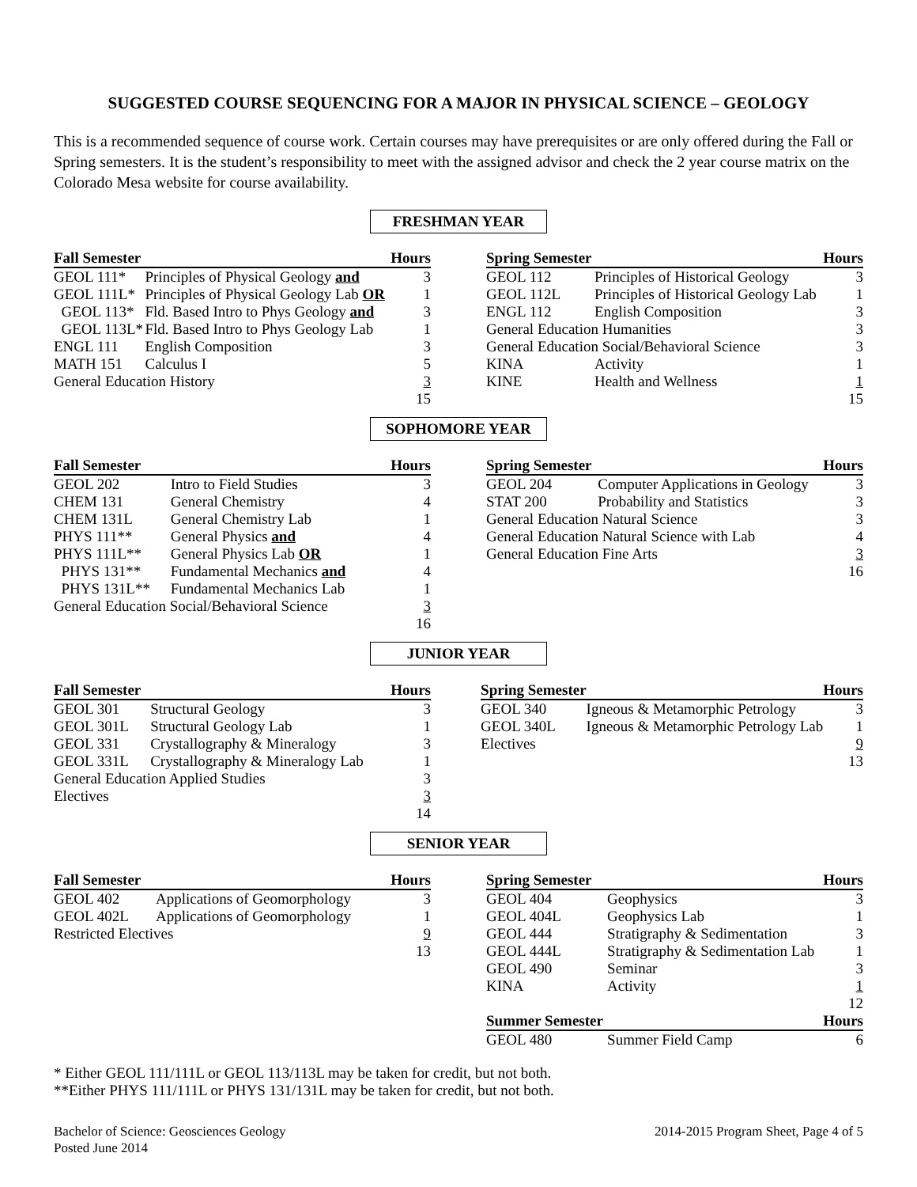SUGGESTED COURSE SEQUENCING FOR A MAJOR IN PHYSICAL SCIENCE – GEOLOGY
This is a recommended sequence of course work. Certain courses may have prerequisites or are only offered during the Fall or Spring semesters. It is the student’s responsibility to meet with the assigned advisor and check the 2 year course matrix on the Colorado Mesa website for course availability.
FRESHMAN YEAR
| Fall Semester | | Hours |
| --- | --- | --- |
| GEOL 111* | Principles of Physical Geology and | 3 |
| GEOL 111L* | Principles of Physical Geology Lab OR | 1 |
| GEOL 113* | Fld. Based Intro to Phys Geology and | 3 |
| GEOL 113L* | Fld. Based Intro to Phys Geology Lab | 1 |
| ENGL 111 | English Composition | 3 |
| MATH 151 | Calculus I | 5 |
| General Education History | | 3 |
| | | 15 |
| Spring Semester | | Hours |
| --- | --- | --- |
| GEOL 112 | Principles of Historical Geology | 3 |
| GEOL 112L | Principles of Historical Geology Lab | 1 |
| ENGL 112 | English Composition | 3 |
| General Education Humanities | | 3 |
| General Education Social/Behavioral Science | | 3 |
| KINA | Activity | 1 |
| KINE | Health and Wellness | 1 |
| | | 15 |
SOPHOMORE YEAR
| Fall Semester | | Hours |
| --- | --- | --- |
| GEOL 202 | Intro to Field Studies | 3 |
| CHEM 131 | General Chemistry | 4 |
| CHEM 131L | General Chemistry Lab | 1 |
| PHYS 111** | General Physics and | 4 |
| PHYS 111L** | General Physics Lab OR | 1 |
| PHYS 131** | Fundamental Mechanics and | 4 |
| PHYS 131L** | Fundamental Mechanics Lab | 1 |
| General Education Social/Behavioral Science | | 3 |
| | | 16 |
| Spring Semester | | Hours |
| --- | --- | --- |
| GEOL 204 | Computer Applications in Geology | 3 |
| STAT 200 | Probability and Statistics | 3 |
| General Education Natural Science | | 3 |
| General Education Natural Science with Lab | | 4 |
| General Education Fine Arts | | 3 |
| | | 16 |
JUNIOR YEAR
| Fall Semester | | Hours |
| --- | --- | --- |
| GEOL 301 | Structural Geology | 3 |
| GEOL 301L | Structural Geology Lab | 1 |
| GEOL 331 | Crystallography & Mineralogy | 3 |
| GEOL 331L | Crystallography & Mineralogy Lab | 1 |
| General Education Applied Studies | | 3 |
| Electives | | 3 |
| | | 14 |
| Spring Semester | | Hours |
| --- | --- | --- |
| GEOL 340 | Igneous & Metamorphic Petrology | 3 |
| GEOL 340L | Igneous & Metamorphic Petrology Lab | 1 |
| Electives | | 9 |
| | | 13 |
SENIOR YEAR
| Fall Semester | | Hours |
| --- | --- | --- |
| GEOL 402 | Applications of Geomorphology | 3 |
| GEOL 402L | Applications of Geomorphology | 1 |
| Restricted Electives | | 9 |
| | | 13 |
| Spring Semester | | Hours |
| --- | --- | --- |
| GEOL 404 | Geophysics | 3 |
| GEOL 404L | Geophysics Lab | 1 |
| GEOL 444 | Stratigraphy & Sedimentation | 3 |
| GEOL 444L | Stratigraphy & Sedimentation Lab | 1 |
| GEOL 490 | Seminar | 3 |
| KINA | Activity | 1 |
| | | 12 |
| Summer Semester | | Hours |
| GEOL 480 | Summer Field Camp | 6 |
* Either GEOL 111/111L or GEOL 113/113L may be taken for credit, but not both.
**Either PHYS 111/111L or PHYS 131/131L may be taken for credit, but not both.
Bachelor of Science: Geosciences Geology
Posted June 2014
2014-2015 Program Sheet, Page 4 of 5